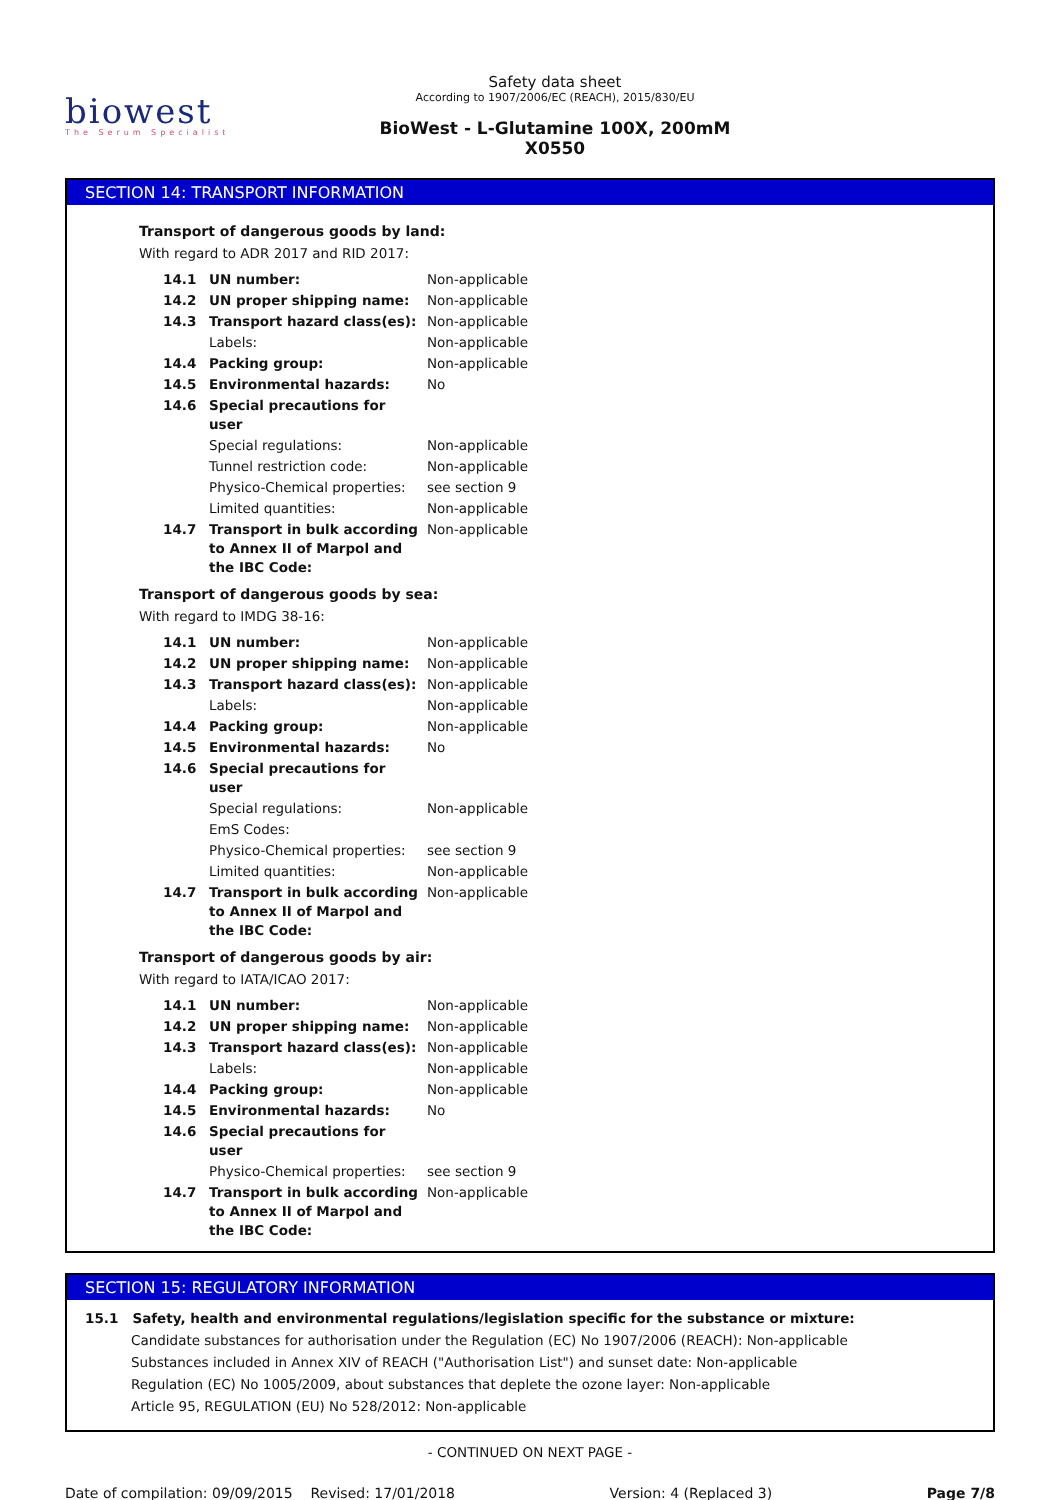biowest
The Serum Specialist
Safety data sheet
According to 1907/2006/EC (REACH), 2015/830/EU
BioWest - L-Glutamine 100X, 200mM
X0550
SECTION 14: TRANSPORT INFORMATION
Transport of dangerous goods by land:
With regard to ADR 2017 and RID 2017:
| 14.1 | UN number: | Non-applicable |
| 14.2 | UN proper shipping name: | Non-applicable |
| 14.3 | Transport hazard class(es): | Non-applicable |
| | Labels: | Non-applicable |
| 14.4 | Packing group: | Non-applicable |
| 14.5 | Environmental hazards: | No |
| 14.6 | Special precautions for user | |
| | Special regulations: | Non-applicable |
| | Tunnel restriction code: | Non-applicable |
| | Physico-Chemical properties: | see section 9 |
| | Limited quantities: | Non-applicable |
| 14.7 | Transport in bulk according to Annex II of Marpol and the IBC Code: | Non-applicable |
Transport of dangerous goods by sea:
With regard to IMDG 38-16:
| 14.1 | UN number: | Non-applicable |
| 14.2 | UN proper shipping name: | Non-applicable |
| 14.3 | Transport hazard class(es): | Non-applicable |
| | Labels: | Non-applicable |
| 14.4 | Packing group: | Non-applicable |
| 14.5 | Environmental hazards: | No |
| 14.6 | Special precautions for user | |
| | Special regulations: | Non-applicable |
| | EmS Codes: | |
| | Physico-Chemical properties: | see section 9 |
| | Limited quantities: | Non-applicable |
| 14.7 | Transport in bulk according to Annex II of Marpol and the IBC Code: | Non-applicable |
Transport of dangerous goods by air:
With regard to IATA/ICAO 2017:
| 14.1 | UN number: | Non-applicable |
| 14.2 | UN proper shipping name: | Non-applicable |
| 14.3 | Transport hazard class(es): | Non-applicable |
| | Labels: | Non-applicable |
| 14.4 | Packing group: | Non-applicable |
| 14.5 | Environmental hazards: | No |
| 14.6 | Special precautions for user | |
| | Physico-Chemical properties: | see section 9 |
| 14.7 | Transport in bulk according to Annex II of Marpol and the IBC Code: | Non-applicable |
SECTION 15: REGULATORY INFORMATION
15.1 Safety, health and environmental regulations/legislation specific for the substance or mixture:
Candidate substances for authorisation under the Regulation (EC) No 1907/2006 (REACH): Non-applicable
Substances included in Annex XIV of REACH ("Authorisation List") and sunset date: Non-applicable
Regulation (EC) No 1005/2009, about substances that deplete the ozone layer: Non-applicable
Article 95, REGULATION (EU) No 528/2012: Non-applicable
- CONTINUED ON NEXT PAGE -
Date of compilation: 09/09/2015 Revised: 17/01/2018 Version: 4 (Replaced 3) Page 7/8